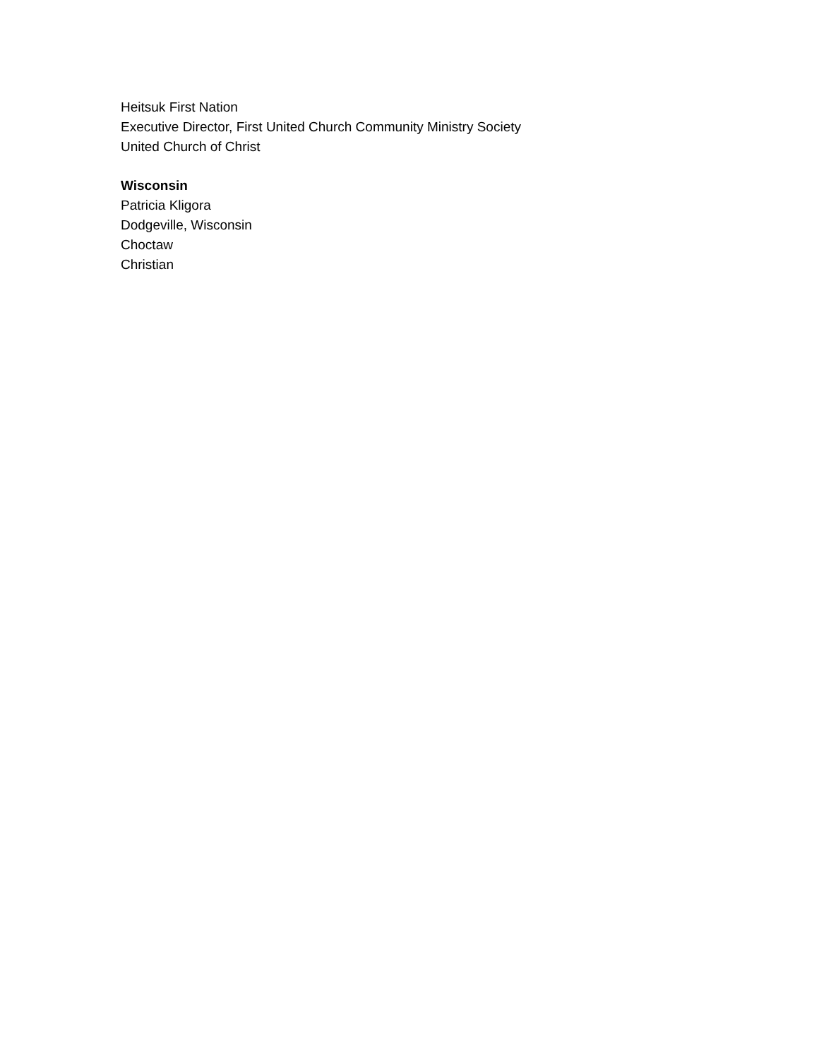Heitsuk First Nation
Executive Director, First United Church Community Ministry Society
United Church of Christ
Wisconsin
Patricia Kligora
Dodgeville, Wisconsin
Choctaw
Christian